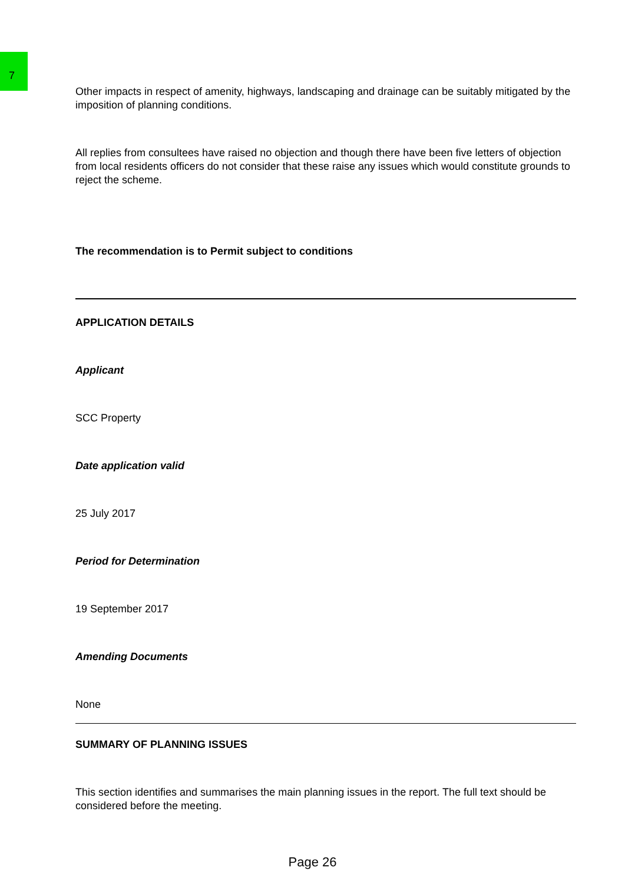7
Other impacts in respect of amenity, highways, landscaping and drainage can be suitably mitigated by the imposition of planning conditions.
All replies from consultees have raised no objection and though there have been five letters of objection from local residents officers do not consider that these raise any issues which would constitute grounds to reject the scheme.
The recommendation is to Permit subject to conditions
APPLICATION DETAILS
Applicant
SCC Property
Date application valid
25 July 2017
Period for Determination
19 September 2017
Amending Documents
None
SUMMARY OF PLANNING ISSUES
This section identifies and summarises the main planning issues in the report. The full text should be considered before the meeting.
Page 26